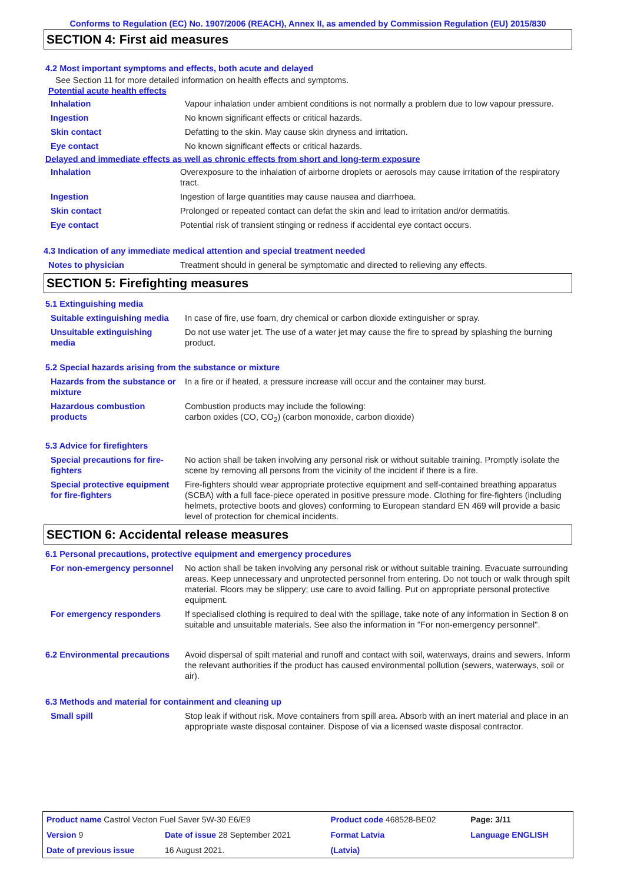Conforms to Regulation (EC) No. 1907/2006 (REACH), Annex II, as amended by Commission Regulation (EU) 2015/830
SECTION 4: First aid measures
4.2 Most important symptoms and effects, both acute and delayed
See Section 11 for more detailed information on health effects and symptoms.
Potential acute health effects
| Inhalation | Vapour inhalation under ambient conditions is not normally a problem due to low vapour pressure. |
| Ingestion | No known significant effects or critical hazards. |
| Skin contact | Defatting to the skin. May cause skin dryness and irritation. |
| Eye contact | No known significant effects or critical hazards. |
Delayed and immediate effects as well as chronic effects from short and long-term exposure
| Inhalation | Overexposure to the inhalation of airborne droplets or aerosols may cause irritation of the respiratory tract. |
| Ingestion | Ingestion of large quantities may cause nausea and diarrhoea. |
| Skin contact | Prolonged or repeated contact can defat the skin and lead to irritation and/or dermatitis. |
| Eye contact | Potential risk of transient stinging or redness if accidental eye contact occurs. |
4.3 Indication of any immediate medical attention and special treatment needed
| Notes to physician | Treatment should in general be symptomatic and directed to relieving any effects. |
SECTION 5: Firefighting measures
5.1 Extinguishing media
| Suitable extinguishing media | In case of fire, use foam, dry chemical or carbon dioxide extinguisher or spray. |
| Unsuitable extinguishing media | Do not use water jet. The use of a water jet may cause the fire to spread by splashing the burning product. |
5.2 Special hazards arising from the substance or mixture
| Hazards from the substance or mixture | In a fire or if heated, a pressure increase will occur and the container may burst. |
| Hazardous combustion products | Combustion products may include the following: carbon oxides (CO, CO<sub>2</sub>) (carbon monoxide, carbon dioxide) |
5.3 Advice for firefighters
| Special precautions for fire-fighters | No action shall be taken involving any personal risk or without suitable training. Promptly isolate the scene by removing all persons from the vicinity of the incident if there is a fire. |
| Special protective equipment for fire-fighters | Fire-fighters should wear appropriate protective equipment and self-contained breathing apparatus (SCBA) with a full face-piece operated in positive pressure mode. Clothing for fire-fighters (including helmets, protective boots and gloves) conforming to European standard EN 469 will provide a basic level of protection for chemical incidents. |
SECTION 6: Accidental release measures
6.1 Personal precautions, protective equipment and emergency procedures
| For non-emergency personnel | No action shall be taken involving any personal risk or without suitable training. Evacuate surrounding areas. Keep unnecessary and unprotected personnel from entering. Do not touch or walk through spilt material. Floors may be slippery; use care to avoid falling. Put on appropriate personal protective equipment. |
| For emergency responders | If specialised clothing is required to deal with the spillage, take note of any information in Section 8 on suitable and unsuitable materials. See also the information in "For non-emergency personnel". |
| 6.2 Environmental precautions | Avoid dispersal of spilt material and runoff and contact with soil, waterways, drains and sewers. Inform the relevant authorities if the product has caused environmental pollution (sewers, waterways, soil or air). |
6.3 Methods and material for containment and cleaning up
| Small spill | Stop leak if without risk. Move containers from spill area. Absorb with an inert material and place in an appropriate waste disposal container. Dispose of via a licensed waste disposal contractor. |
| Product name Castrol Vecton Fuel Saver 5W-30 E6/E9 | | Product code 468528-BE02 | | Page: 3/11 |
| Version 9 | Date of issue 28 September 2021 | Format Latvia | | Language ENGLISH |
| Date of previous issue | 16 August 2021. | (Latvia) | | |